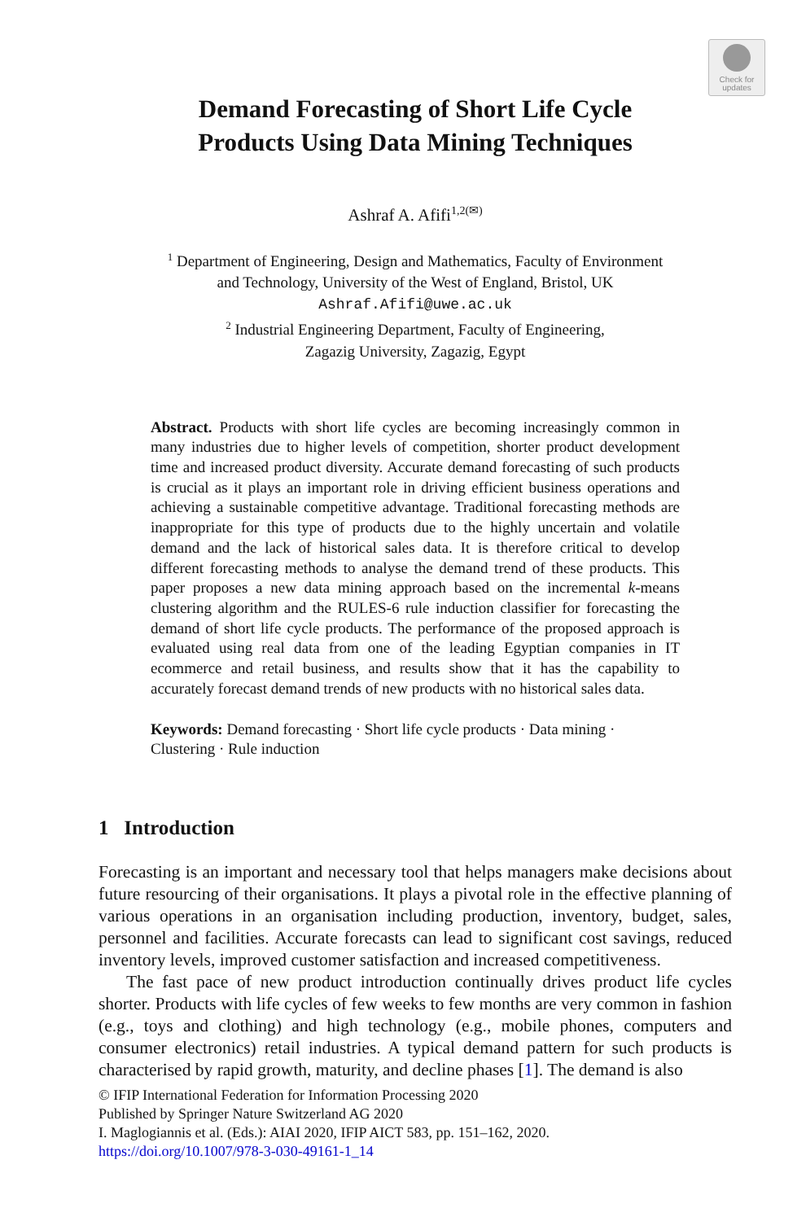Check for
updates
Demand Forecasting of Short Life Cycle
Products Using Data Mining Techniques
Ashraf A. Afifi<sup>1,2(✉)</sup>
<sup>1</sup> Department of Engineering, Design and Mathematics, Faculty of Environment
and Technology, University of the West of England, Bristol, UK
Ashraf.Afifi@uwe.ac.uk
<sup>2</sup> Industrial Engineering Department, Faculty of Engineering,
Zagazig University, Zagazig, Egypt
Abstract. Products with short life cycles are becoming increasingly common in many industries due to higher levels of competition, shorter product development time and increased product diversity. Accurate demand forecasting of such products is crucial as it plays an important role in driving efficient business operations and achieving a sustainable competitive advantage. Traditional forecasting methods are inappropriate for this type of products due to the highly uncertain and volatile demand and the lack of historical sales data. It is therefore critical to develop different forecasting methods to analyse the demand trend of these products. This paper proposes a new data mining approach based on the incremental k-means clustering algorithm and the RULES-6 rule induction classifier for forecasting the demand of short life cycle products. The performance of the proposed approach is evaluated using real data from one of the leading Egyptian companies in IT ecommerce and retail business, and results show that it has the capability to accurately forecast demand trends of new products with no historical sales data.
Keywords: Demand forecasting · Short life cycle products · Data mining · Clustering · Rule induction
1 Introduction
Forecasting is an important and necessary tool that helps managers make decisions about future resourcing of their organisations. It plays a pivotal role in the effective planning of various operations in an organisation including production, inventory, budget, sales, personnel and facilities. Accurate forecasts can lead to significant cost savings, reduced inventory levels, improved customer satisfaction and increased competitiveness.
The fast pace of new product introduction continually drives product life cycles shorter. Products with life cycles of few weeks to few months are very common in fashion (e.g., toys and clothing) and high technology (e.g., mobile phones, computers and consumer electronics) retail industries. A typical demand pattern for such products is characterised by rapid growth, maturity, and decline phases [1]. The demand is also
© IFIP International Federation for Information Processing 2020
Published by Springer Nature Switzerland AG 2020
I. Maglogiannis et al. (Eds.): AIAI 2020, IFIP AICT 583, pp. 151–162, 2020.
https://doi.org/10.1007/978-3-030-49161-1_14